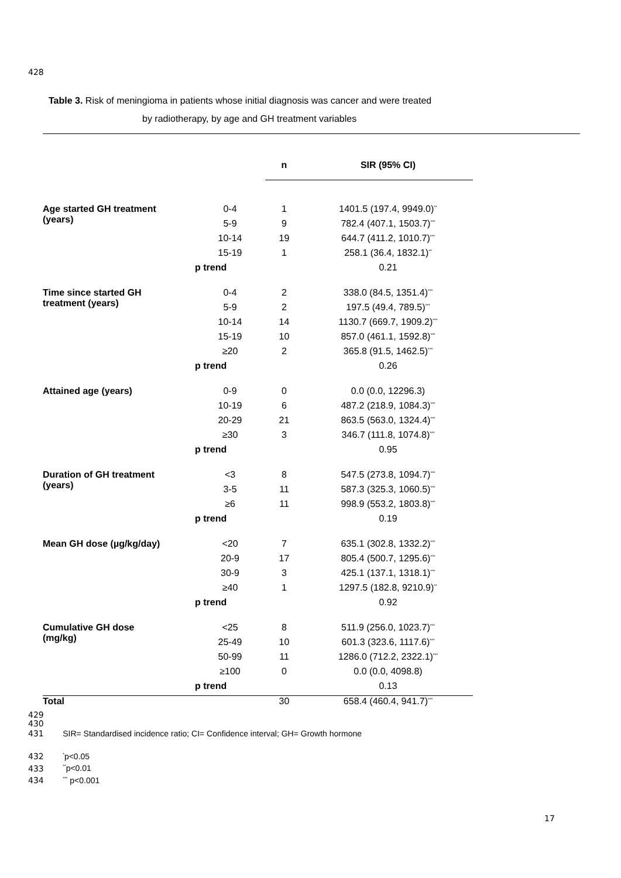428
Table 3. Risk of meningioma in patients whose initial diagnosis was cancer and were treated
by radiotherapy, by age and GH treatment variables
| | | n | SIR (95% CI) |
| --- | --- | --- | --- |
| Age started GH treatment (years) | 0-4 | 1 | 1401.5 (197.4, 9949.0)<sup>**</sup> |
| | 5-9 | 9 | 782.4 (407.1, 1503.7)<sup>***</sup> |
| | 10-14 | 19 | 644.7 (411.2, 1010.7)<sup>***</sup> |
| | 15-19 | 1 | 258.1 (36.4, 1832.1)<sup>**</sup> |
| | p trend | | 0.21 |
| Time since started GH treatment (years) | 0-4 | 2 | 338.0 (84.5, 1351.4)<sup>***</sup> |
| | 5-9 | 2 | 197.5 (49.4, 789.5)<sup>***</sup> |
| | 10-14 | 14 | 1130.7 (669.7, 1909.2)<sup>***</sup> |
| | 15-19 | 10 | 857.0 (461.1, 1592.8)<sup>***</sup> |
| | ≥20 | 2 | 365.8 (91.5, 1462.5)<sup>***</sup> |
| | p trend | | 0.26 |
| Attained age (years) | 0-9 | 0 | 0.0 (0.0, 12296.3) |
| | 10-19 | 6 | 487.2 (218.9, 1084.3)<sup>***</sup> |
| | 20-29 | 21 | 863.5 (563.0, 1324.4)<sup>***</sup> |
| | ≥30 | 3 | 346.7 (111.8, 1074.8)<sup>***</sup> |
| | p trend | | 0.95 |
| Duration of GH treatment (years) | <3 | 8 | 547.5 (273.8, 1094.7)<sup>***</sup> |
| | 3-5 | 11 | 587.3 (325.3, 1060.5)<sup>***</sup> |
| | ≥6 | 11 | 998.9 (553.2, 1803.8)<sup>***</sup> |
| | p trend | | 0.19 |
| Mean GH dose (µg/kg/day) | <20 | 7 | 635.1 (302.8, 1332.2)<sup>***</sup> |
| | 20-9 | 17 | 805.4 (500.7, 1295.6)<sup>***</sup> |
| | 30-9 | 3 | 425.1 (137.1, 1318.1)<sup>***</sup> |
| | ≥40 | 1 | 1297.5 (182.8, 9210.9)<sup>**</sup> |
| | p trend | | 0.92 |
| Cumulative GH dose (mg/kg) | <25 | 8 | 511.9 (256.0, 1023.7)<sup>***</sup> |
| | 25-49 | 10 | 601.3 (323.6, 1117.6)<sup>***</sup> |
| | 50-99 | 11 | 1286.0 (712.2, 2322.1)<sup>***</sup> |
| | ≥100 | 0 | 0.0 (0.0, 4098.8) |
| | p trend | | 0.13 |
| Total | | 30 | 658.4 (460.4, 941.7)<sup>***</sup> |
429
430
431 SIR= Standardised incidence ratio; CI= Confidence interval; GH= Growth hormone
432 <sup>*</sup>p<0.05
433 <sup>**</sup>p<0.01
434 <sup>***</sup> p<0.001
17